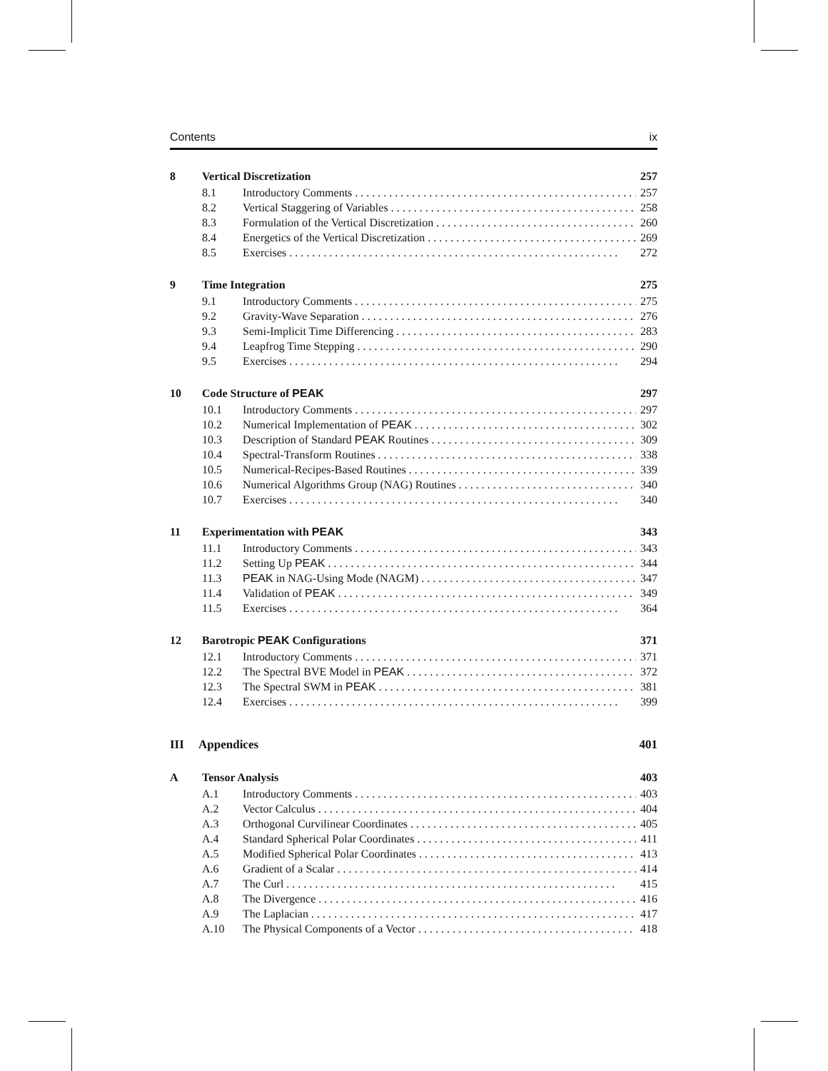Contents ix
8 Vertical Discretization 257
8.1 Introductory Comments 257
8.2 Vertical Staggering of Variables 258
8.3 Formulation of the Vertical Discretization 260
8.4 Energetics of the Vertical Discretization 269
8.5 Exercises 272
9 Time Integration 275
9.1 Introductory Comments 275
9.2 Gravity-Wave Separation 276
9.3 Semi-Implicit Time Differencing 283
9.4 Leapfrog Time Stepping 290
9.5 Exercises 294
10 Code Structure of PEAK 297
10.1 Introductory Comments 297
10.2 Numerical Implementation of PEAK 302
10.3 Description of Standard PEAK Routines 309
10.4 Spectral-Transform Routines 338
10.5 Numerical-Recipes-Based Routines 339
10.6 Numerical Algorithms Group (NAG) Routines 340
10.7 Exercises 340
11 Experimentation with PEAK 343
11.1 Introductory Comments 343
11.2 Setting Up PEAK 344
11.3 PEAK in NAG-Using Mode (NAGM) 347
11.4 Validation of PEAK 349
11.5 Exercises 364
12 Barotropic PEAK Configurations 371
12.1 Introductory Comments 371
12.2 The Spectral BVE Model in PEAK 372
12.3 The Spectral SWM in PEAK 381
12.4 Exercises 399
III Appendices 401
A Tensor Analysis 403
A.1 Introductory Comments 403
A.2 Vector Calculus 404
A.3 Orthogonal Curvilinear Coordinates 405
A.4 Standard Spherical Polar Coordinates 411
A.5 Modified Spherical Polar Coordinates 413
A.6 Gradient of a Scalar 414
A.7 The Curl 415
A.8 The Divergence 416
A.9 The Laplacian 417
A.10 The Physical Components of a Vector 418